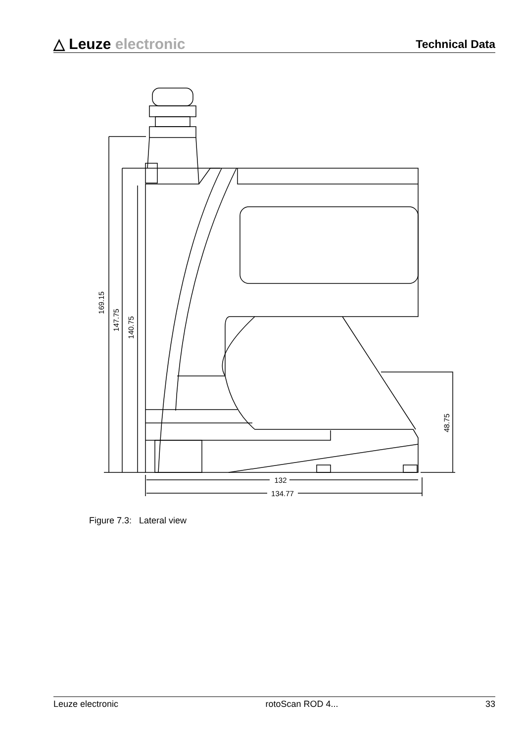△ Leuze electronic
Technical Data
169.15
147.75
140.75
48.75
132
134.77
Figure 7.3: Lateral view
Leuze electronic rotoScan ROD 4... 33